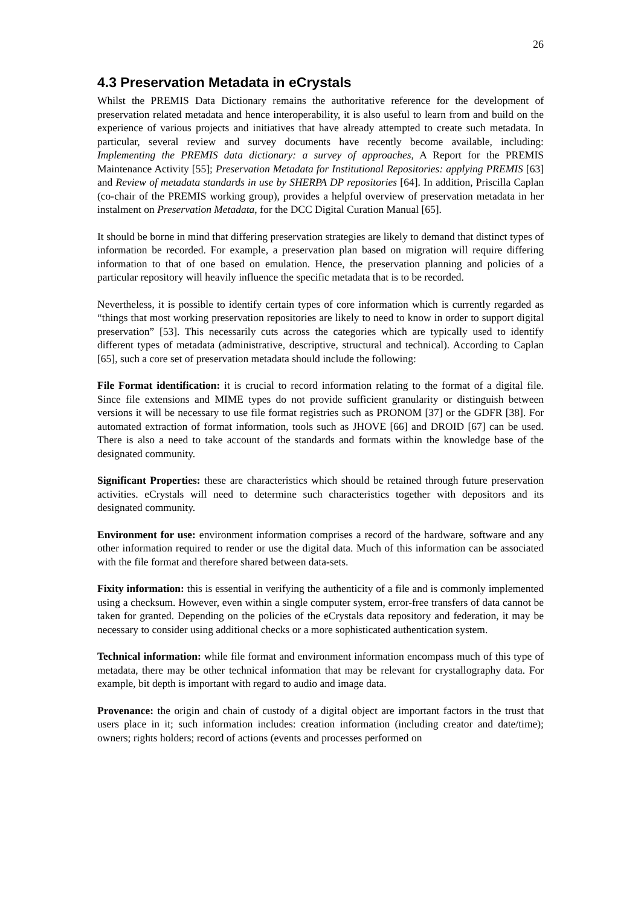26
4.3 Preservation Metadata in eCrystals
Whilst the PREMIS Data Dictionary remains the authoritative reference for the development of preservation related metadata and hence interoperability, it is also useful to learn from and build on the experience of various projects and initiatives that have already attempted to create such metadata. In particular, several review and survey documents have recently become available, including: Implementing the PREMIS data dictionary: a survey of approaches, A Report for the PREMIS Maintenance Activity [55]; Preservation Metadata for Institutional Repositories: applying PREMIS [63] and Review of metadata standards in use by SHERPA DP repositories [64]. In addition, Priscilla Caplan (co-chair of the PREMIS working group), provides a helpful overview of preservation metadata in her instalment on Preservation Metadata, for the DCC Digital Curation Manual [65].
It should be borne in mind that differing preservation strategies are likely to demand that distinct types of information be recorded. For example, a preservation plan based on migration will require differing information to that of one based on emulation. Hence, the preservation planning and policies of a particular repository will heavily influence the specific metadata that is to be recorded.
Nevertheless, it is possible to identify certain types of core information which is currently regarded as “things that most working preservation repositories are likely to need to know in order to support digital preservation” [53]. This necessarily cuts across the categories which are typically used to identify different types of metadata (administrative, descriptive, structural and technical). According to Caplan [65], such a core set of preservation metadata should include the following:
File Format identification: it is crucial to record information relating to the format of a digital file. Since file extensions and MIME types do not provide sufficient granularity or distinguish between versions it will be necessary to use file format registries such as PRONOM [37] or the GDFR [38]. For automated extraction of format information, tools such as JHOVE [66] and DROID [67] can be used. There is also a need to take account of the standards and formats within the knowledge base of the designated community.
Significant Properties: these are characteristics which should be retained through future preservation activities. eCrystals will need to determine such characteristics together with depositors and its designated community.
Environment for use: environment information comprises a record of the hardware, software and any other information required to render or use the digital data. Much of this information can be associated with the file format and therefore shared between data-sets.
Fixity information: this is essential in verifying the authenticity of a file and is commonly implemented using a checksum. However, even within a single computer system, error-free transfers of data cannot be taken for granted. Depending on the policies of the eCrystals data repository and federation, it may be necessary to consider using additional checks or a more sophisticated authentication system.
Technical information: while file format and environment information encompass much of this type of metadata, there may be other technical information that may be relevant for crystallography data. For example, bit depth is important with regard to audio and image data.
Provenance: the origin and chain of custody of a digital object are important factors in the trust that users place in it; such information includes: creation information (including creator and date/time); owners; rights holders; record of actions (events and processes performed on